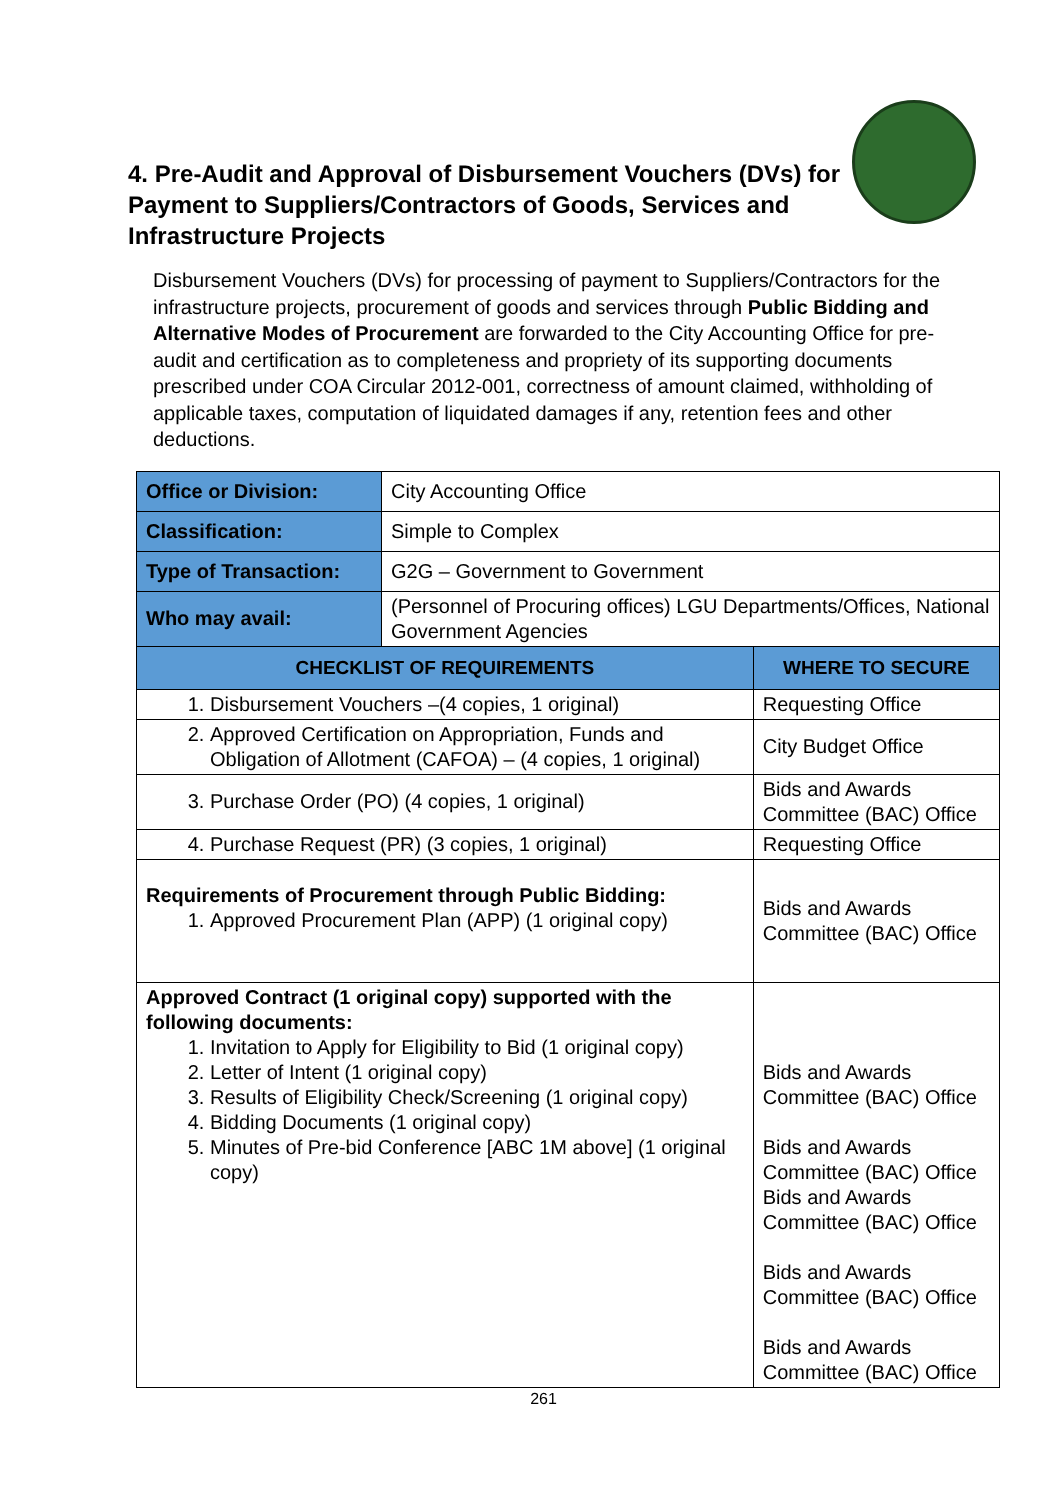4. Pre-Audit and Approval of Disbursement Vouchers (DVs) for Payment to Suppliers/Contractors of Goods, Services and Infrastructure Projects
Disbursement Vouchers (DVs) for processing of payment to Suppliers/Contractors for the infrastructure projects, procurement of goods and services through Public Bidding and Alternative Modes of Procurement are forwarded to the City Accounting Office for pre-audit and certification as to completeness and propriety of its supporting documents prescribed under COA Circular 2012-001, correctness of amount claimed, withholding of applicable taxes, computation of liquidated damages if any, retention fees and other deductions.
| Office or Division: | City Accounting Office | |
| Classification: | Simple to Complex | |
| Type of Transaction: | G2G – Government to Government | |
| Who may avail: | (Personnel of Procuring offices) LGU Departments/Offices, National Government Agencies | |
| CHECKLIST OF REQUIREMENTS | | WHERE TO SECURE |
| 1. Disbursement Vouchers –(4 copies, 1 original) | | Requesting Office |
| 2. Approved Certification on Appropriation, Funds and Obligation of Allotment (CAFOA) – (4 copies, 1 original) | | City Budget Office |
| 3. Purchase Order (PO) (4 copies, 1 original) | | Bids and Awards Committee (BAC) Office |
| 4. Purchase Request (PR) (3 copies, 1 original) | | Requesting Office |
| Requirements of Procurement through Public Bidding: 1. Approved Procurement Plan (APP) (1 original copy) | | Bids and Awards Committee (BAC) Office |
| Approved Contract (1 original copy) supported with the following documents: 1. Invitation to Apply for Eligibility to Bid (1 original copy) 2. Letter of Intent (1 original copy) 3. Results of Eligibility Check/Screening (1 original copy) 4. Bidding Documents (1 original copy) 5. Minutes of Pre-bid Conference [ABC 1M above] (1 original copy) | | Bids and Awards Committee (BAC) Office Bids and Awards Committee (BAC) Office Bids and Awards Committee (BAC) Office Bids and Awards Committee (BAC) Office Bids and Awards Committee (BAC) Office |
261